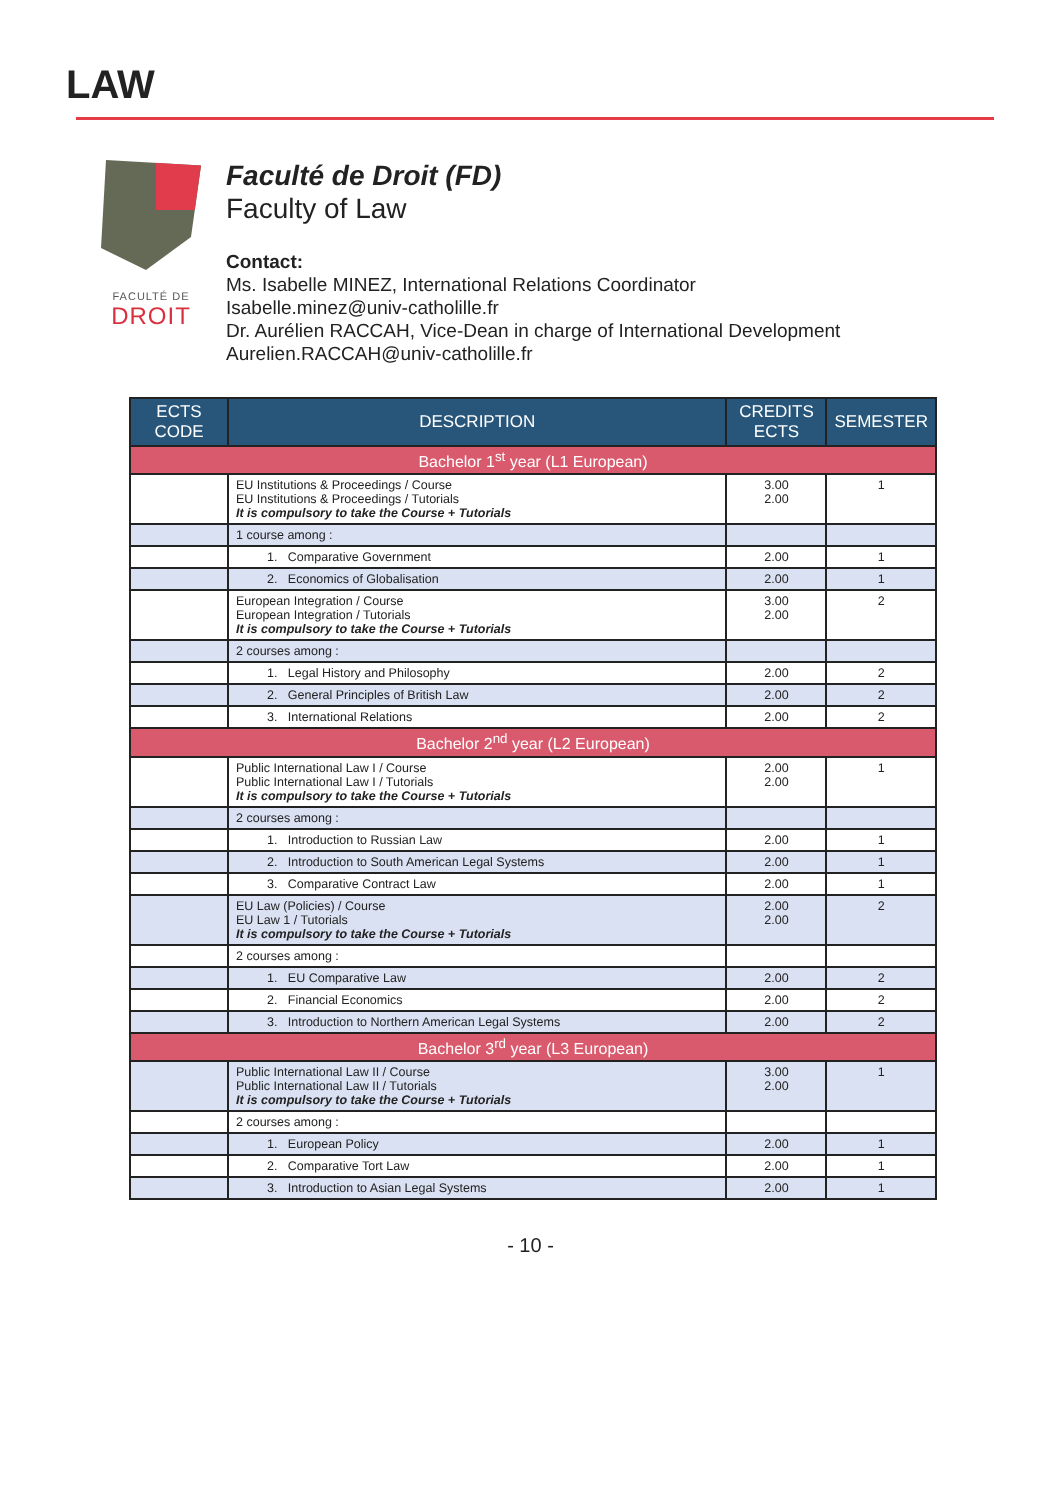LAW
FACULTÉ DE
DROIT
Faculté de Droit (FD)
Faculty of Law
Contact:
Ms. Isabelle MINEZ, International Relations Coordinator
Isabelle.minez@univ-catholille.fr
Dr. Aurélien RACCAH, Vice-Dean in charge of International Development
Aurelien.RACCAH@univ-catholille.fr
| ECTS CODE | DESCRIPTION | CREDITS ECTS | SEMESTER |
| --- | --- | --- | --- |
| Bachelor 1<sup>st</sup> year (L1 European) | | | |
| | EU Institutions & Proceedings / Course EU Institutions & Proceedings / Tutorials It is compulsory to take the Course + Tutorials | 3.00 2.00 | 1 |
| | 1 course among : | | |
| | 1. Comparative Government | 2.00 | 1 |
| | 2. Economics of Globalisation | 2.00 | 1 |
| | European Integration / Course European Integration / Tutorials It is compulsory to take the Course + Tutorials | 3.00 2.00 | 2 |
| | 2 courses among : | | |
| | 1. Legal History and Philosophy | 2.00 | 2 |
| | 2. General Principles of British Law | 2.00 | 2 |
| | 3. International Relations | 2.00 | 2 |
| Bachelor 2<sup>nd</sup> year (L2 European) | | | |
| | Public International Law I / Course Public International Law I / Tutorials It is compulsory to take the Course + Tutorials | 2.00 2.00 | 1 |
| | 2 courses among : | | |
| | 1. Introduction to Russian Law | 2.00 | 1 |
| | 2. Introduction to South American Legal Systems | 2.00 | 1 |
| | 3. Comparative Contract Law | 2.00 | 1 |
| | EU Law (Policies) / Course EU Law 1 / Tutorials It is compulsory to take the Course + Tutorials | 2.00 2.00 | 2 |
| | 2 courses among : | | |
| | 1. EU Comparative Law | 2.00 | 2 |
| | 2. Financial Economics | 2.00 | 2 |
| | 3. Introduction to Northern American Legal Systems | 2.00 | 2 |
| Bachelor 3<sup>rd</sup> year (L3 European) | | | |
| | Public International Law II / Course Public International Law II / Tutorials It is compulsory to take the Course + Tutorials | 3.00 2.00 | 1 |
| | 2 courses among : | | |
| | 1. European Policy | 2.00 | 1 |
| | 2. Comparative Tort Law | 2.00 | 1 |
| | 3. Introduction to Asian Legal Systems | 2.00 | 1 |
- 10 -